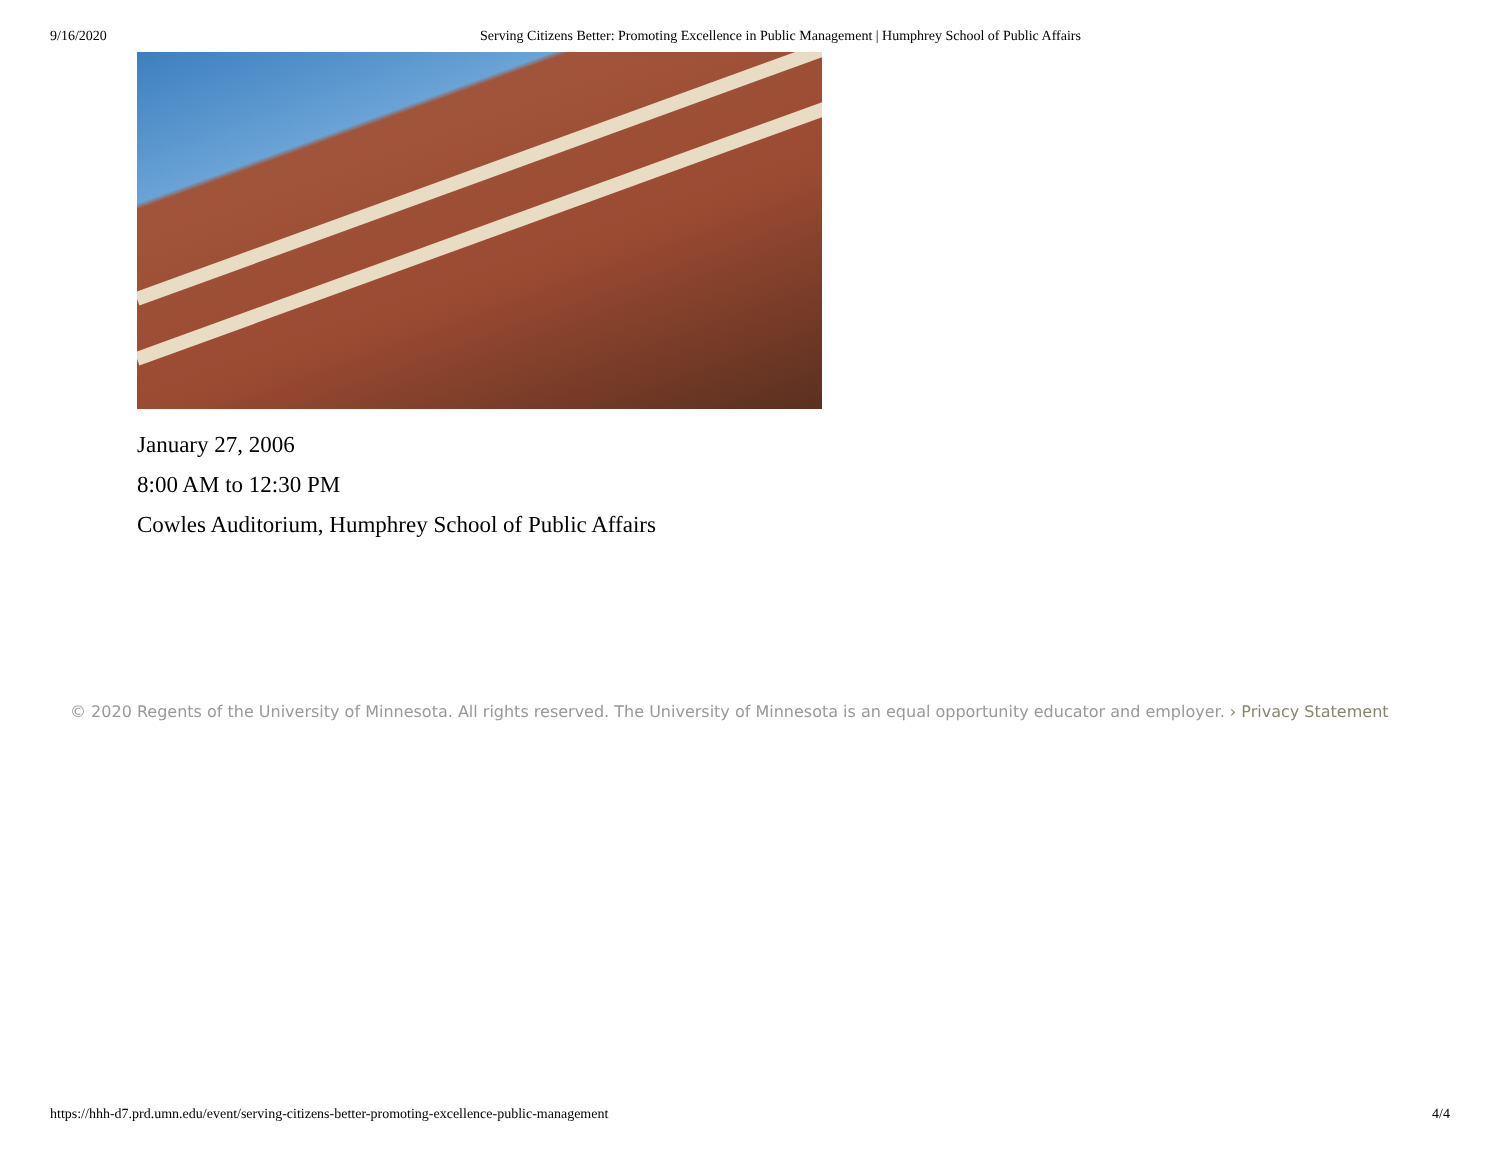9/16/2020 Serving Citizens Better: Promoting Excellence in Public Management | Humphrey School of Public Affairs
January 27, 2006
8:00 AM to 12:30 PM
Cowles Auditorium, Humphrey School of Public Affairs
© 2020 Regents of the University of Minnesota. All rights reserved. The University of Minnesota is an equal opportunity educator and employer. › Privacy Statement
https://hhh-d7.prd.umn.edu/event/serving-citizens-better-promoting-excellence-public-management
4/4